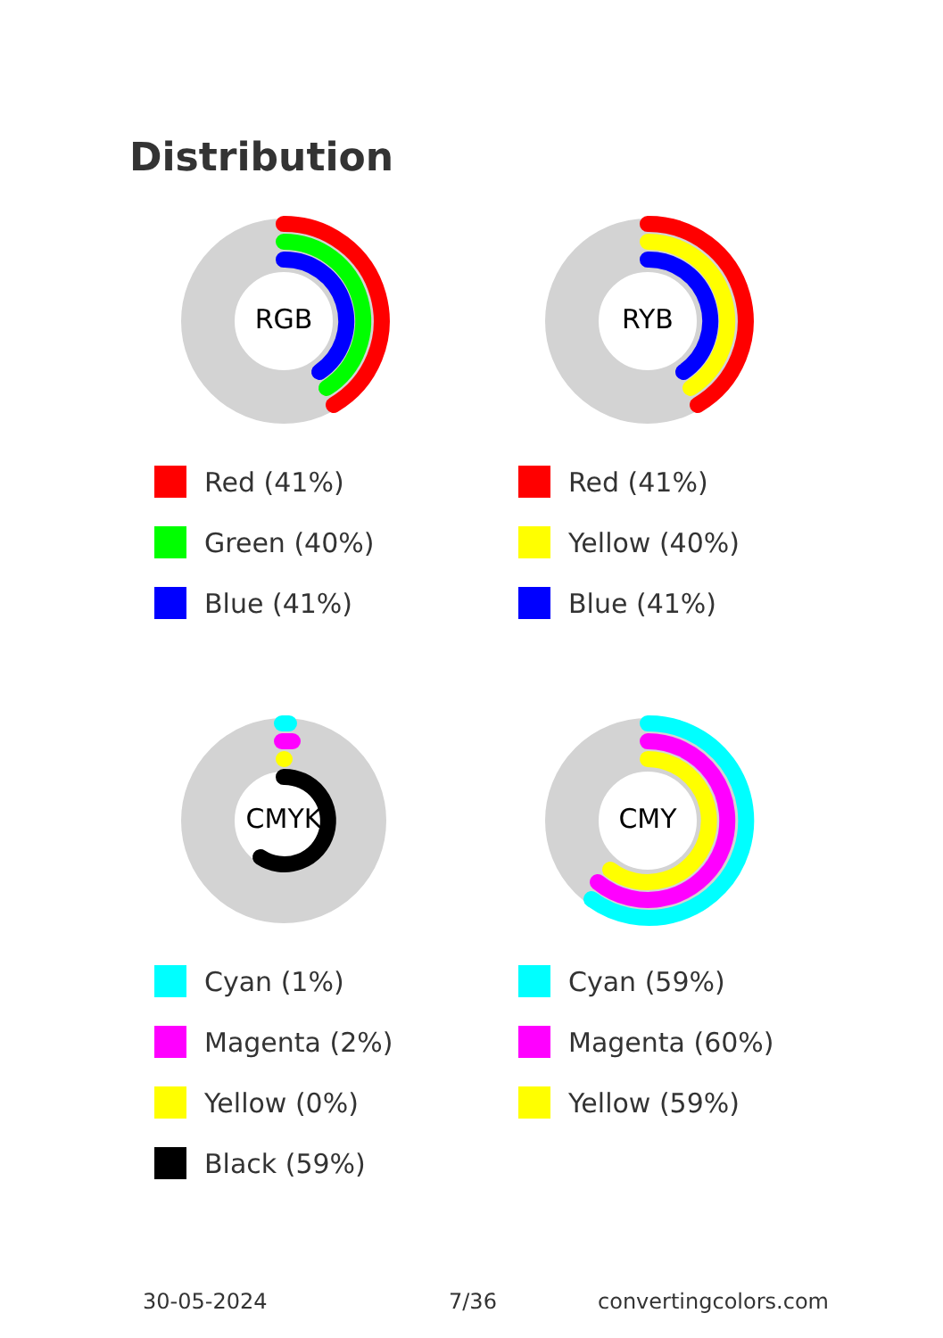Distribution
RGB
Red (41%)
Green (40%)
Blue (41%)
RYB
Red (41%)
Yellow (40%)
Blue (41%)
CMYK
Cyan (1%)
Magenta (2%)
Yellow (0%)
Black (59%)
CMY
Cyan (59%)
Magenta (60%)
Yellow (59%)
30-05-2024 7/36 convertingcolors.com